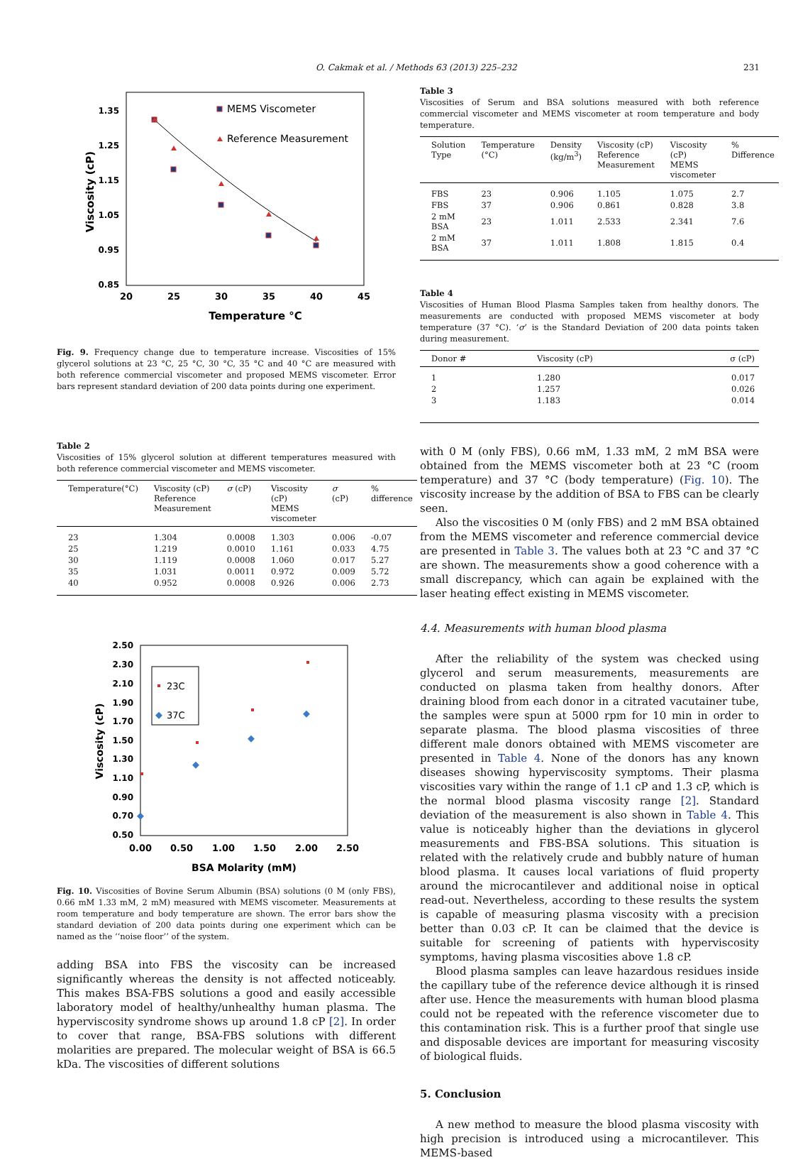O. Cakmak et al. / Methods 63 (2013) 225–232 231
1.35
1.25
1.15
1.05
0.95
0.85
20
25
30
35
40
45
Temperature °C
Viscosity (cP)
MEMS Viscometer
Reference Measurement
Fig. 9. Frequency change due to temperature increase. Viscosities of 15% glycerol solutions at 23 °C, 25 °C, 30 °C, 35 °C and 40 °C are measured with both reference commercial viscometer and proposed MEMS viscometer. Error bars represent standard deviation of 200 data points during one experiment.
Table 2
Viscosities of 15% glycerol solution at different temperatures measured with both reference commercial viscometer and MEMS viscometer.
| Temperature(°C) | Viscosity (cP) Reference Measurement | σ (cP) | Viscosity (cP) MEMS viscometer | σ (cP) | % difference |
| --- | --- | --- | --- | --- | --- |
| 23 | 1.304 | 0.0008 | 1.303 | 0.006 | -0.07 |
| 25 | 1.219 | 0.0010 | 1.161 | 0.033 | 4.75 |
| 30 | 1.119 | 0.0008 | 1.060 | 0.017 | 5.27 |
| 35 | 1.031 | 0.0011 | 0.972 | 0.009 | 5.72 |
| 40 | 0.952 | 0.0008 | 0.926 | 0.006 | 2.73 |
2.50
2.30
2.10
1.90
1.70
1.50
1.30
1.10
0.90
0.70
0.50
0.00
0.50
1.00
1.50
2.00
2.50
BSA Molarity (mM)
Viscosity (cP)
23C
37C
Fig. 10. Viscosities of Bovine Serum Albumin (BSA) solutions (0 M (only FBS), 0.66 mM 1.33 mM, 2 mM) measured with MEMS viscometer. Measurements at room temperature and body temperature are shown. The error bars show the standard deviation of 200 data points during one experiment which can be named as the ‘‘noise floor’’ of the system.
adding BSA into FBS the viscosity can be increased significantly whereas the density is not affected noticeably. This makes BSA-FBS solutions a good and easily accessible laboratory model of healthy/unhealthy human plasma. The hyperviscosity syndrome shows up around 1.8 cP [2]. In order to cover that range, BSA-FBS solutions with different molarities are prepared. The molecular weight of BSA is 66.5 kDa. The viscosities of different solutions
Table 3
Viscosities of Serum and BSA solutions measured with both reference commercial viscometer and MEMS viscometer at room temperature and body temperature.
| Solution Type | Temperature (°C) | Density (kg/m<sup>3</sup>) | Viscosity (cP) Reference Measurement | Viscosity (cP) MEMS viscometer | % Difference |
| --- | --- | --- | --- | --- | --- |
| FBS | 23 | 0.906 | 1.105 | 1.075 | 2.7 |
| FBS | 37 | 0.906 | 0.861 | 0.828 | 3.8 |
| 2 mM BSA | 23 | 1.011 | 2.533 | 2.341 | 7.6 |
| 2 mM BSA | 37 | 1.011 | 1.808 | 1.815 | 0.4 |
Table 4
Viscosities of Human Blood Plasma Samples taken from healthy donors. The measurements are conducted with proposed MEMS viscometer at body temperature (37 °C). ‘σ’ is the Standard Deviation of 200 data points taken during measurement.
| Donor # | Viscosity (cP) | σ (cP) |
| --- | --- | --- |
| 1 | 1.280 | 0.017 |
| 2 | 1.257 | 0.026 |
| 3 | 1.183 | 0.014 |
with 0 M (only FBS), 0.66 mM, 1.33 mM, 2 mM BSA were obtained from the MEMS viscometer both at 23 °C (room temperature) and 37 °C (body temperature) (Fig. 10). The viscosity increase by the addition of BSA to FBS can be clearly seen.
Also the viscosities 0 M (only FBS) and 2 mM BSA obtained from the MEMS viscometer and reference commercial device are presented in Table 3. The values both at 23 °C and 37 °C are shown. The measurements show a good coherence with a small discrepancy, which can again be explained with the laser heating effect existing in MEMS viscometer.
4.4. Measurements with human blood plasma
After the reliability of the system was checked using glycerol and serum measurements, measurements are conducted on plasma taken from healthy donors. After draining blood from each donor in a citrated vacutainer tube, the samples were spun at 5000 rpm for 10 min in order to separate plasma. The blood plasma viscosities of three different male donors obtained with MEMS viscometer are presented in Table 4. None of the donors has any known diseases showing hyperviscosity symptoms. Their plasma viscosities vary within the range of 1.1 cP and 1.3 cP, which is the normal blood plasma viscosity range [2]. Standard deviation of the measurement is also shown in Table 4. This value is noticeably higher than the deviations in glycerol measurements and FBS-BSA solutions. This situation is related with the relatively crude and bubbly nature of human blood plasma. It causes local variations of fluid property around the microcantilever and additional noise in optical read-out. Nevertheless, according to these results the system is capable of measuring plasma viscosity with a precision better than 0.03 cP. It can be claimed that the device is suitable for screening of patients with hyperviscosity symptoms, having plasma viscosities above 1.8 cP.
Blood plasma samples can leave hazardous residues inside the capillary tube of the reference device although it is rinsed after use. Hence the measurements with human blood plasma could not be repeated with the reference viscometer due to this contamination risk. This is a further proof that single use and disposable devices are important for measuring viscosity of biological fluids.
5. Conclusion
A new method to measure the blood plasma viscosity with high precision is introduced using a microcantilever. This MEMS-based